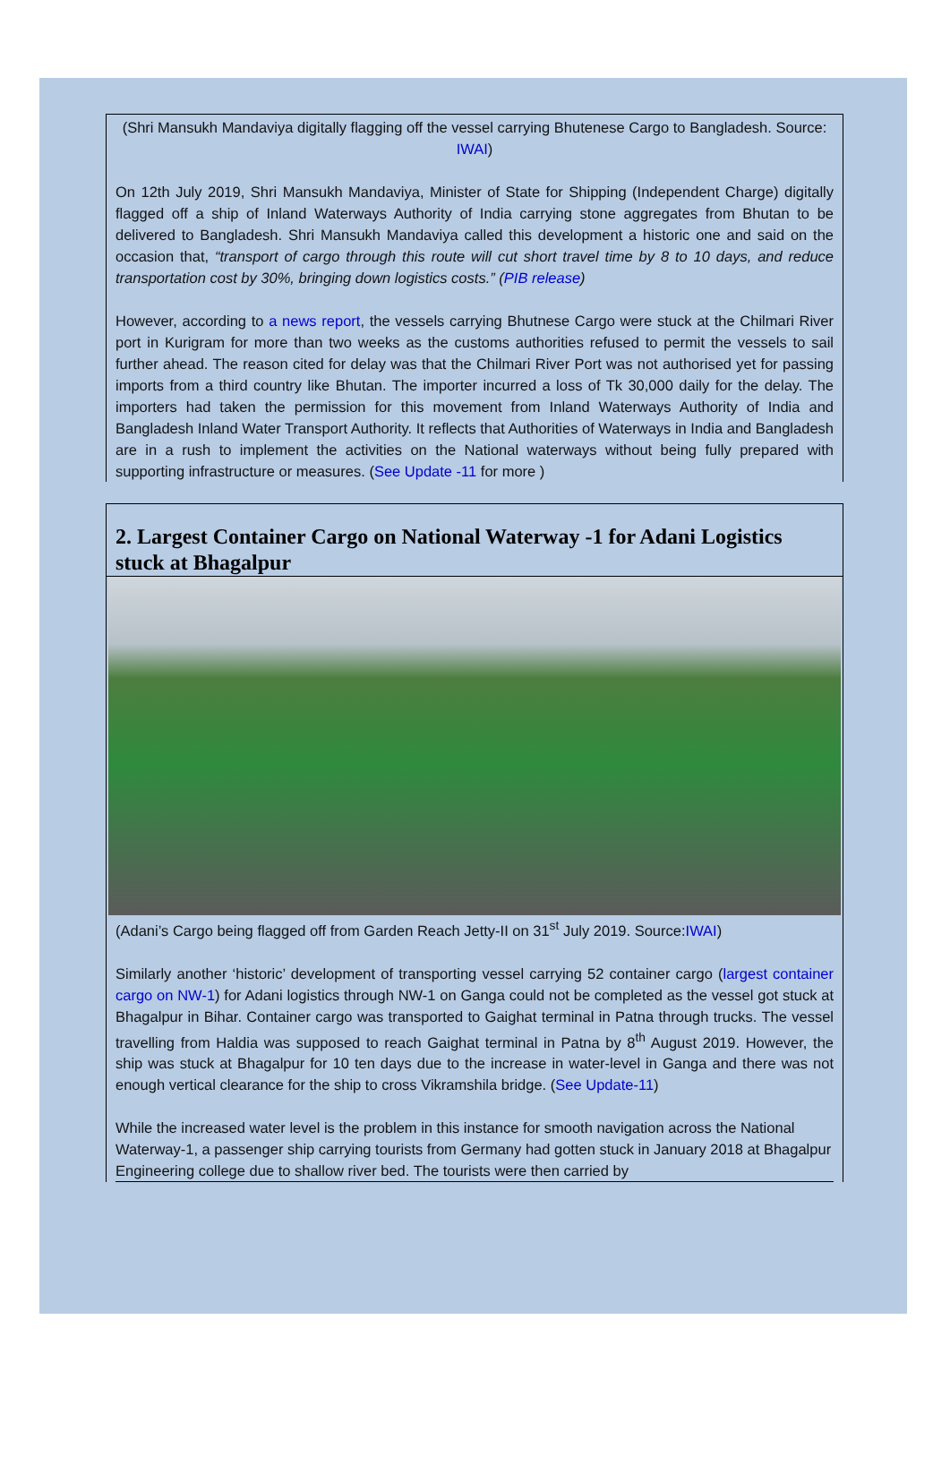(Shri Mansukh Mandaviya digitally flagging off the vessel carrying Bhutenese Cargo to Bangladesh. Source: IWAI)
On 12th July 2019, Shri Mansukh Mandaviya, Minister of State for Shipping (Independent Charge) digitally flagged off a ship of Inland Waterways Authority of India carrying stone aggregates from Bhutan to be delivered to Bangladesh. Shri Mansukh Mandaviya called this development a historic one and said on the occasion that, “transport of cargo through this route will cut short travel time by 8 to 10 days, and reduce transportation cost by 30%, bringing down logistics costs.” (PIB release)
However, according to a news report, the vessels carrying Bhutnese Cargo were stuck at the Chilmari River port in Kurigram for more than two weeks as the customs authorities refused to permit the vessels to sail further ahead. The reason cited for delay was that the Chilmari River Port was not authorised yet for passing imports from a third country like Bhutan. The importer incurred a loss of Tk 30,000 daily for the delay. The importers had taken the permission for this movement from Inland Waterways Authority of India and Bangladesh Inland Water Transport Authority. It reflects that Authorities of Waterways in India and Bangladesh are in a rush to implement the activities on the National waterways without being fully prepared with supporting infrastructure or measures. (See Update -11 for more )
2. Largest Container Cargo on National Waterway -1 for Adani Logistics stuck at Bhagalpur
(Adani’s Cargo being flagged off from Garden Reach Jetty-II on 31<sup>st</sup> July 2019. Source:IWAI)
Similarly another ‘historic’ development of transporting vessel carrying 52 container cargo (largest container cargo on NW-1) for Adani logistics through NW-1 on Ganga could not be completed as the vessel got stuck at Bhagalpur in Bihar. Container cargo was transported to Gaighat terminal in Patna through trucks. The vessel travelling from Haldia was supposed to reach Gaighat terminal in Patna by 8<sup>th</sup> August 2019. However, the ship was stuck at Bhagalpur for 10 ten days due to the increase in water-level in Ganga and there was not enough vertical clearance for the ship to cross Vikramshila bridge. (See Update-11)
While the increased water level is the problem in this instance for smooth navigation across the National Waterway-1, a passenger ship carrying tourists from Germany had gotten stuck in January 2018 at Bhagalpur Engineering college due to shallow river bed. The tourists were then carried by